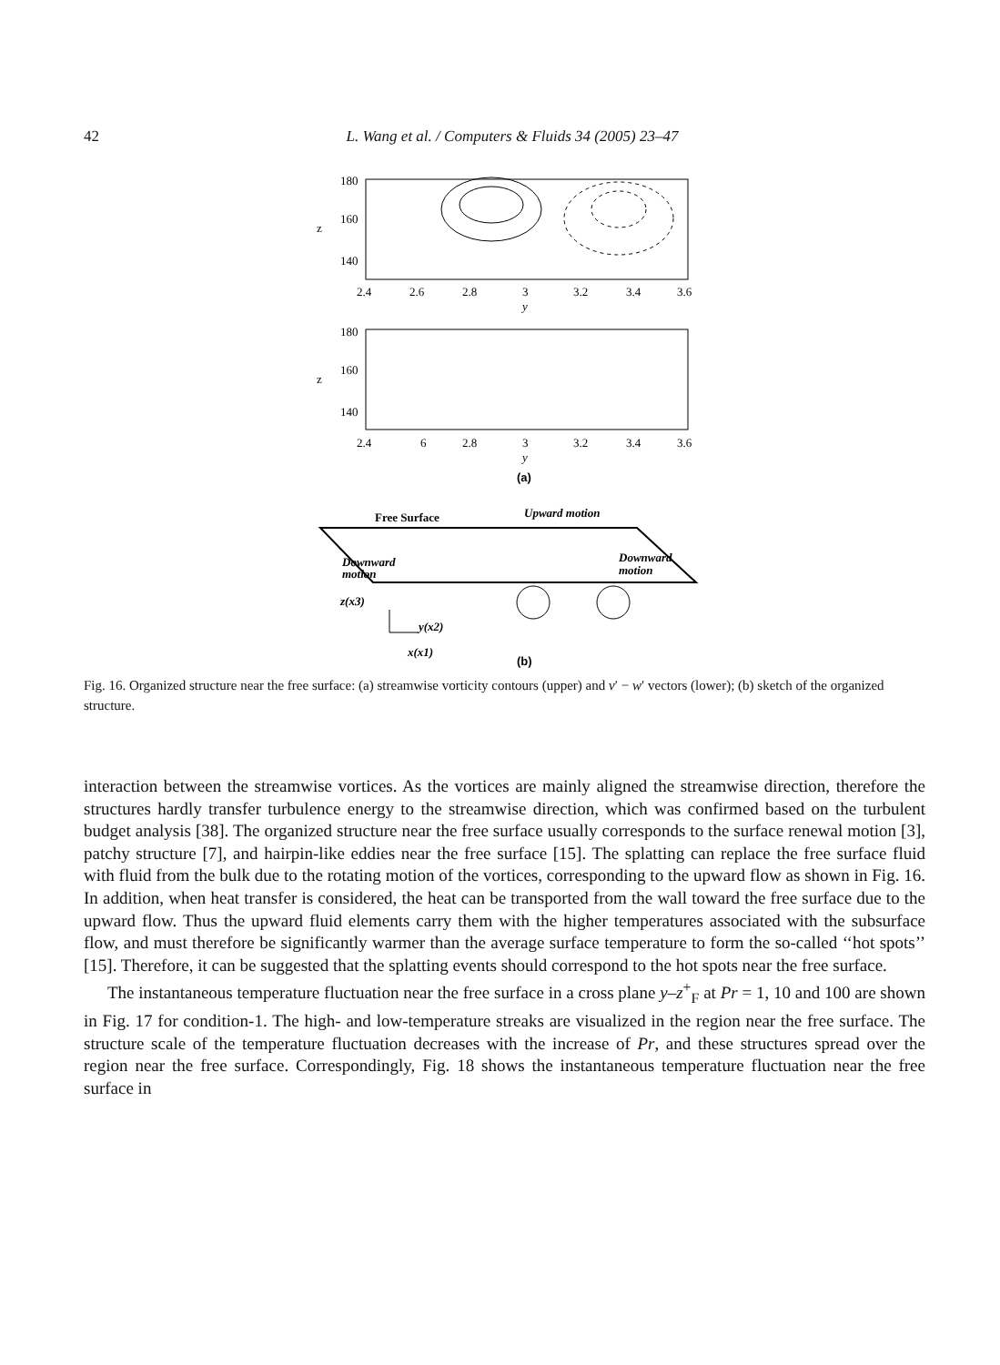42 L. Wang et al. / Computers & Fluids 34 (2005) 23–47
180
160
140
z
2.4
2.6
2.8
3
3.2
3.4
3.6
y
180
160
140
z
2.4
6
2.8
3
3.2
3.4
3.6
y
(a)
Free Surface
Upward motion
Downward
motion
Downward
motion
z(x3)
y(x2)
x(x1)
(b)
Fig. 16. Organized structure near the free surface: (a) streamwise vorticity contours (upper) and v′ − w′ vectors (lower); (b) sketch of the organized structure.
interaction between the streamwise vortices. As the vortices are mainly aligned the streamwise direction, therefore the structures hardly transfer turbulence energy to the streamwise direction, which was confirmed based on the turbulent budget analysis [38]. The organized structure near the free surface usually corresponds to the surface renewal motion [3], patchy structure [7], and hairpin-like eddies near the free surface [15]. The splatting can replace the free surface fluid with fluid from the bulk due to the rotating motion of the vortices, corresponding to the upward flow as shown in Fig. 16. In addition, when heat transfer is considered, the heat can be transported from the wall toward the free surface due to the upward flow. Thus the upward fluid elements carry them with the higher temperatures associated with the subsurface flow, and must therefore be significantly warmer than the average surface temperature to form the so-called ‘‘hot spots’’ [15]. Therefore, it can be suggested that the splatting events should correspond to the hot spots near the free surface.
The instantaneous temperature fluctuation near the free surface in a cross plane y–z<sup>+</sup><sub>F</sub> at Pr = 1, 10 and 100 are shown in Fig. 17 for condition-1. The high- and low-temperature streaks are visualized in the region near the free surface. The structure scale of the temperature fluctuation decreases with the increase of Pr, and these structures spread over the region near the free surface. Correspondingly, Fig. 18 shows the instantaneous temperature fluctuation near the free surface in